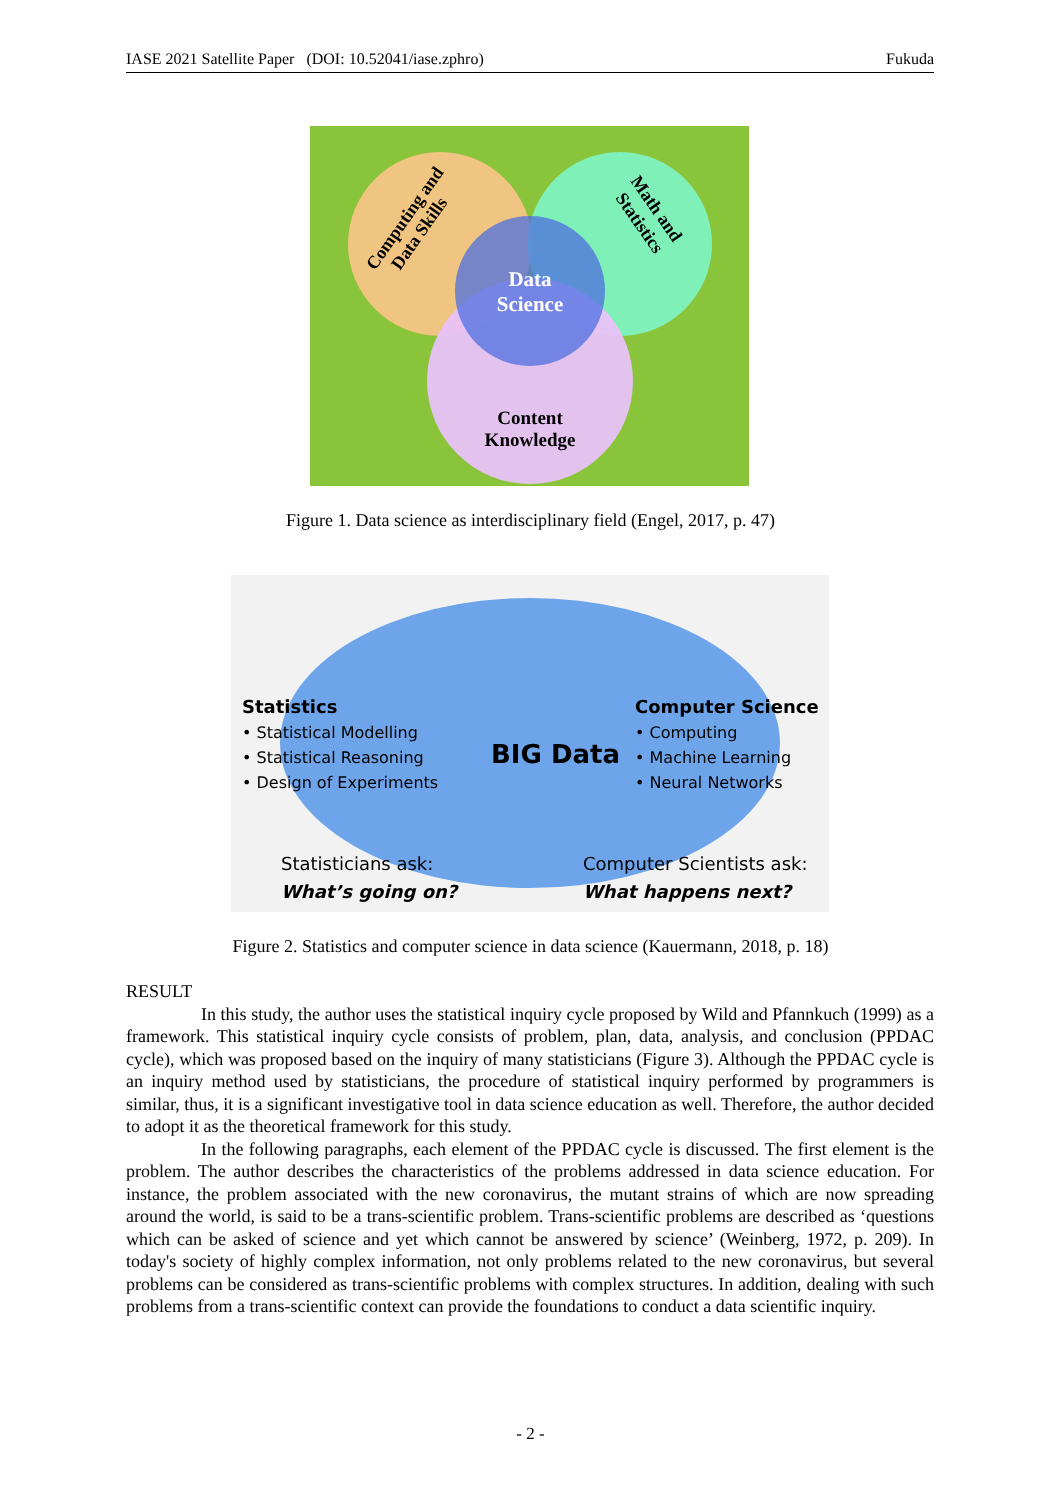IASE 2021 Satellite Paper (DOI: 10.52041/iase.zphro) Fukuda
Data
Science
Content
Knowledge
Computing and
Data Skills
Math and
Statistics
Figure 1. Data science as interdisciplinary field (Engel, 2017, p. 47)
Statistics
• Statistical Modelling
• Statistical Reasoning
• Design of Experiments
BIG Data
Computer Science
• Computing
• Machine Learning
• Neural Networks
Statisticians ask:
What’s going on?
Computer Scientists ask:
What happens next?
Figure 2. Statistics and computer science in data science (Kauermann, 2018, p. 18)
RESULT
In this study, the author uses the statistical inquiry cycle proposed by Wild and Pfannkuch (1999) as a framework. This statistical inquiry cycle consists of problem, plan, data, analysis, and conclusion (PPDAC cycle), which was proposed based on the inquiry of many statisticians (Figure 3). Although the PPDAC cycle is an inquiry method used by statisticians, the procedure of statistical inquiry performed by programmers is similar, thus, it is a significant investigative tool in data science education as well. Therefore, the author decided to adopt it as the theoretical framework for this study.
In the following paragraphs, each element of the PPDAC cycle is discussed. The first element is the problem. The author describes the characteristics of the problems addressed in data science education. For instance, the problem associated with the new coronavirus, the mutant strains of which are now spreading around the world, is said to be a trans-scientific problem. Trans-scientific problems are described as ‘questions which can be asked of science and yet which cannot be answered by science’ (Weinberg, 1972, p. 209). In today's society of highly complex information, not only problems related to the new coronavirus, but several problems can be considered as trans-scientific problems with complex structures. In addition, dealing with such problems from a trans-scientific context can provide the foundations to conduct a data scientific inquiry.
- 2 -